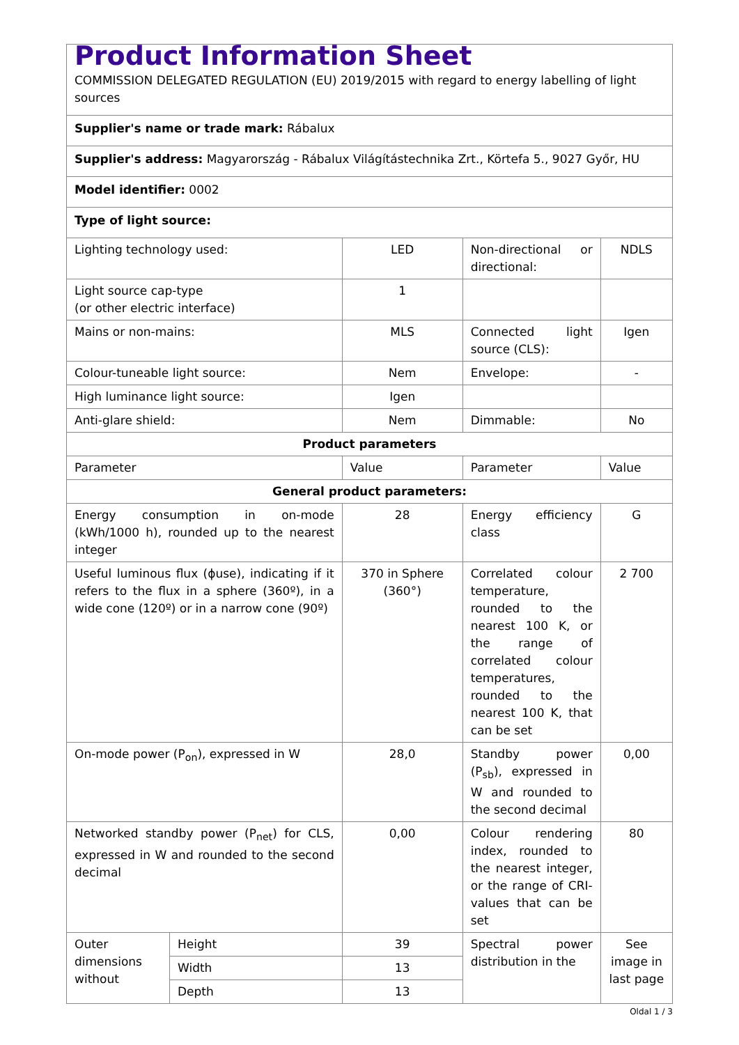| Product Information Sheet COMMISSION DELEGATED REGULATION (EU) 2019/2015 with regard to energy labelling of light sources | | | | |
| Supplier's name or trade mark: Rábalux | | | | |
| Supplier's address: Magyarország - Rábalux Világítástechnika Zrt., Körtefa 5., 9027 Győr, HU | | | | |
| Model identifier: 0002 | | | | |
| Type of light source: | | | | |
| Lighting technology used: | | LED | Non-directional or directional: | NDLS |
| Light source cap-type (or other electric interface) | | 1 | | |
| Mains or non-mains: | | MLS | Connected light source (CLS): | Igen |
| Colour-tuneable light source: | | Nem | Envelope: | - |
| High luminance light source: | | Igen | | |
| Anti-glare shield: | | Nem | Dimmable: | No |
| Product parameters | | | | |
| Parameter | | Value | Parameter | Value |
| General product parameters: | | | | |
| Energy consumption in on-mode (kWh/1000 h), rounded up to the nearest integer | | 28 | Energy efficiency class | G |
| Useful luminous flux (ϕuse), indicating if it refers to the flux in a sphere (360º), in a wide cone (120º) or in a narrow cone (90º) | | 370 in Sphere (360°) | Correlated colour temperature, rounded to the nearest 100 K, or the range of correlated colour temperatures, rounded to the nearest 100 K, that can be set | 2 700 |
| On-mode power (P<sub>on</sub>), expressed in W | | 28,0 | Standby power (P<sub>sb</sub>), expressed in W and rounded to the second decimal | 0,00 |
| Networked standby power (P<sub>net</sub>) for CLS, expressed in W and rounded to the second decimal | | 0,00 | Colour rendering index, rounded to the nearest integer, or the range of CRI-values that can be set | 80 |
| Outer dimensions without | Height | 39 | Spectral power distribution in the | See image in last page |
| | Width | 13 | | |
| | Depth | 13 | | |
Oldal 1 / 3